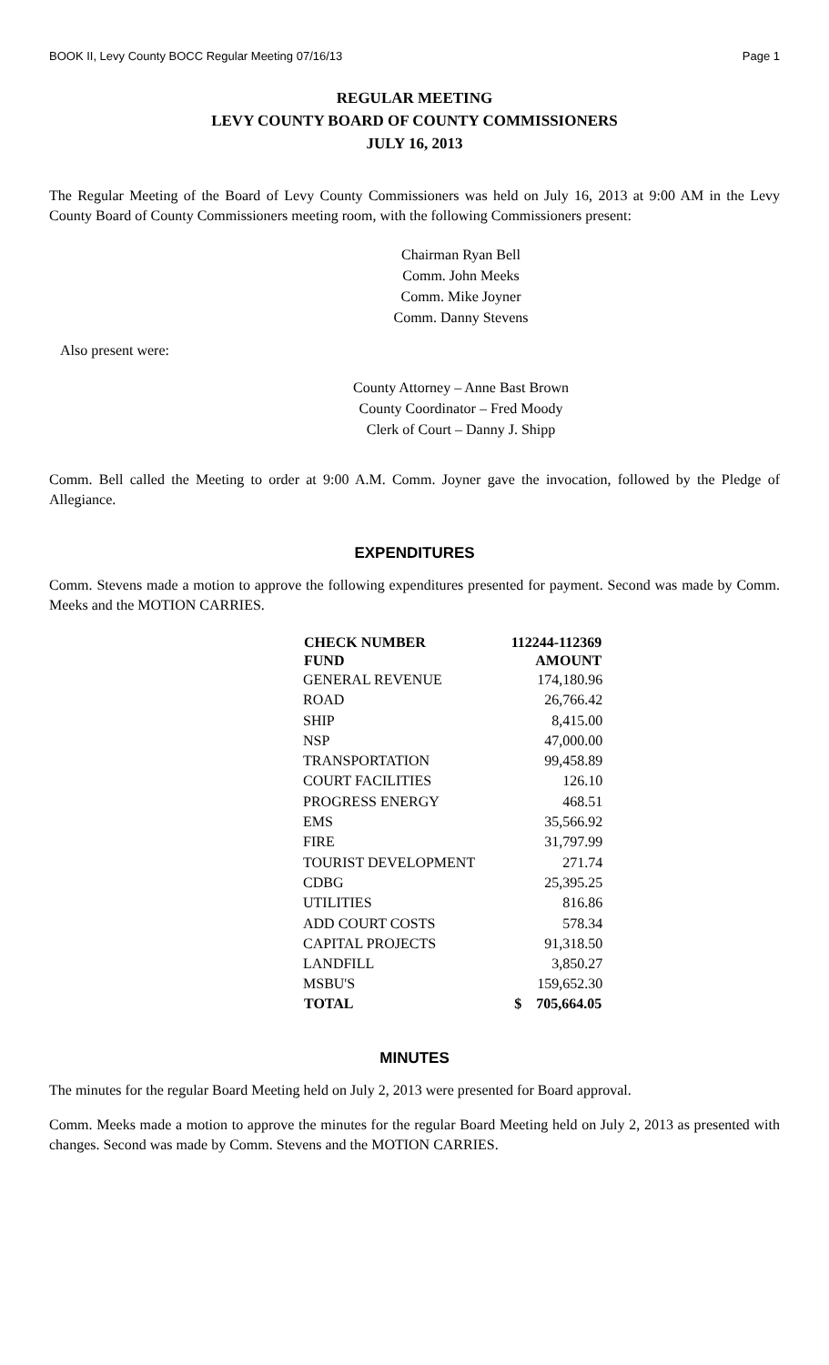BOOK II, Levy County BOCC Regular Meeting 07/16/13 Page 1
REGULAR MEETING
LEVY COUNTY BOARD OF COUNTY COMMISSIONERS
JULY 16, 2013
The Regular Meeting of the Board of Levy County Commissioners was held on July 16, 2013 at 9:00 AM in the Levy County Board of County Commissioners meeting room, with the following Commissioners present:
Chairman Ryan Bell
Comm. John Meeks
Comm. Mike Joyner
Comm. Danny Stevens
Also present were:
County Attorney – Anne Bast Brown
County Coordinator – Fred Moody
Clerk of Court – Danny J. Shipp
Comm. Bell called the Meeting to order at 9:00 A.M. Comm. Joyner gave the invocation, followed by the Pledge of Allegiance.
EXPENDITURES
Comm. Stevens made a motion to approve the following expenditures presented for payment. Second was made by Comm. Meeks and the MOTION CARRIES.
| CHECK NUMBER | 112244-112369 |
| --- | --- |
| FUND | AMOUNT |
| GENERAL REVENUE | 174,180.96 |
| ROAD | 26,766.42 |
| SHIP | 8,415.00 |
| NSP | 47,000.00 |
| TRANSPORTATION | 99,458.89 |
| COURT FACILITIES | 126.10 |
| PROGRESS ENERGY | 468.51 |
| EMS | 35,566.92 |
| FIRE | 31,797.99 |
| TOURIST DEVELOPMENT | 271.74 |
| CDBG | 25,395.25 |
| UTILITIES | 816.86 |
| ADD COURT COSTS | 578.34 |
| CAPITAL PROJECTS | 91,318.50 |
| LANDFILL | 3,850.27 |
| MSBU'S | 159,652.30 |
| TOTAL | $ 705,664.05 |
MINUTES
The minutes for the regular Board Meeting held on July 2, 2013 were presented for Board approval.
Comm. Meeks made a motion to approve the minutes for the regular Board Meeting held on July 2, 2013 as presented with changes. Second was made by Comm. Stevens and the MOTION CARRIES.